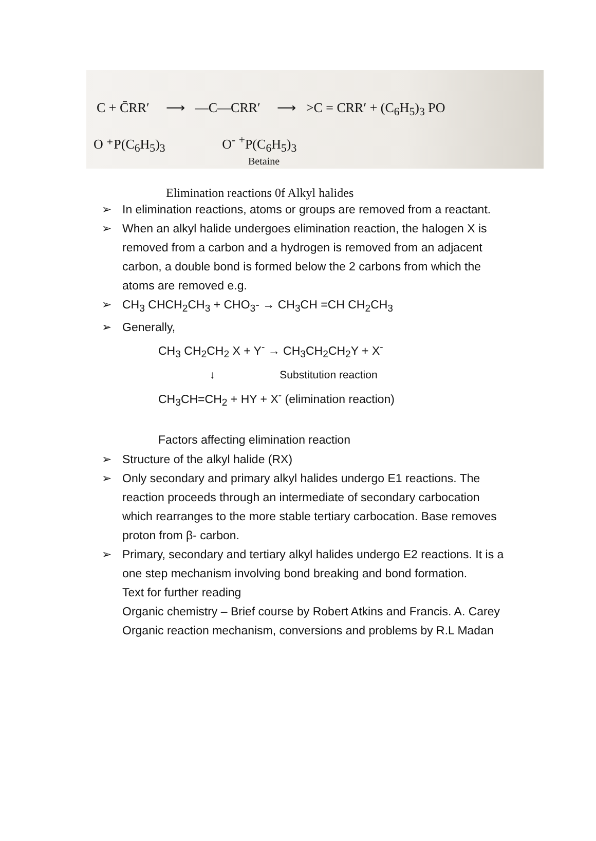C + C̄RR′ ⟶ —C—CRR′ ⟶ >C = CRR′ + (C<sub>6</sub>H<sub>5</sub>)<sub>3</sub> PO
O ⁺P(C<sub>6</sub>H<sub>5</sub>)<sub>3</sub> O<sup>-</sup> <sup>+</sup>P(C<sub>6</sub>H<sub>5</sub>)<sub>3</sub>
Betaine
Elimination reactions 0f Alkyl halides
➢ In elimination reactions, atoms or groups are removed from a reactant.
➢ When an alkyl halide undergoes elimination reaction, the halogen X is removed from a carbon and a hydrogen is removed from an adjacent carbon, a double bond is formed below the 2 carbons from which the atoms are removed e.g.
➢ CH<sub>3</sub> CHCH<sub>2</sub>CH<sub>3</sub> + CHO<sub>3</sub>- → CH<sub>3</sub>CH =CH CH<sub>2</sub>CH<sub>3</sub>
➢ Generally,
CH<sub>3</sub> CH<sub>2</sub>CH<sub>2</sub> X + Y<sup>-</sup> → CH<sub>3</sub>CH<sub>2</sub>CH<sub>2</sub>Y + X<sup>-</sup>
↓ Substitution reaction
CH<sub>3</sub>CH=CH<sub>2</sub> + HY + X<sup>-</sup> (elimination reaction)
Factors affecting elimination reaction
➢ Structure of the alkyl halide (RX)
➢ Only secondary and primary alkyl halides undergo E1 reactions. The reaction proceeds through an intermediate of secondary carbocation which rearranges to the more stable tertiary carbocation. Base removes proton from β- carbon.
➢ Primary, secondary and tertiary alkyl halides undergo E2 reactions. It is a one step mechanism involving bond breaking and bond formation.
Text for further reading
Organic chemistry – Brief course by Robert Atkins and Francis. A. Carey
Organic reaction mechanism, conversions and problems by R.L Madan